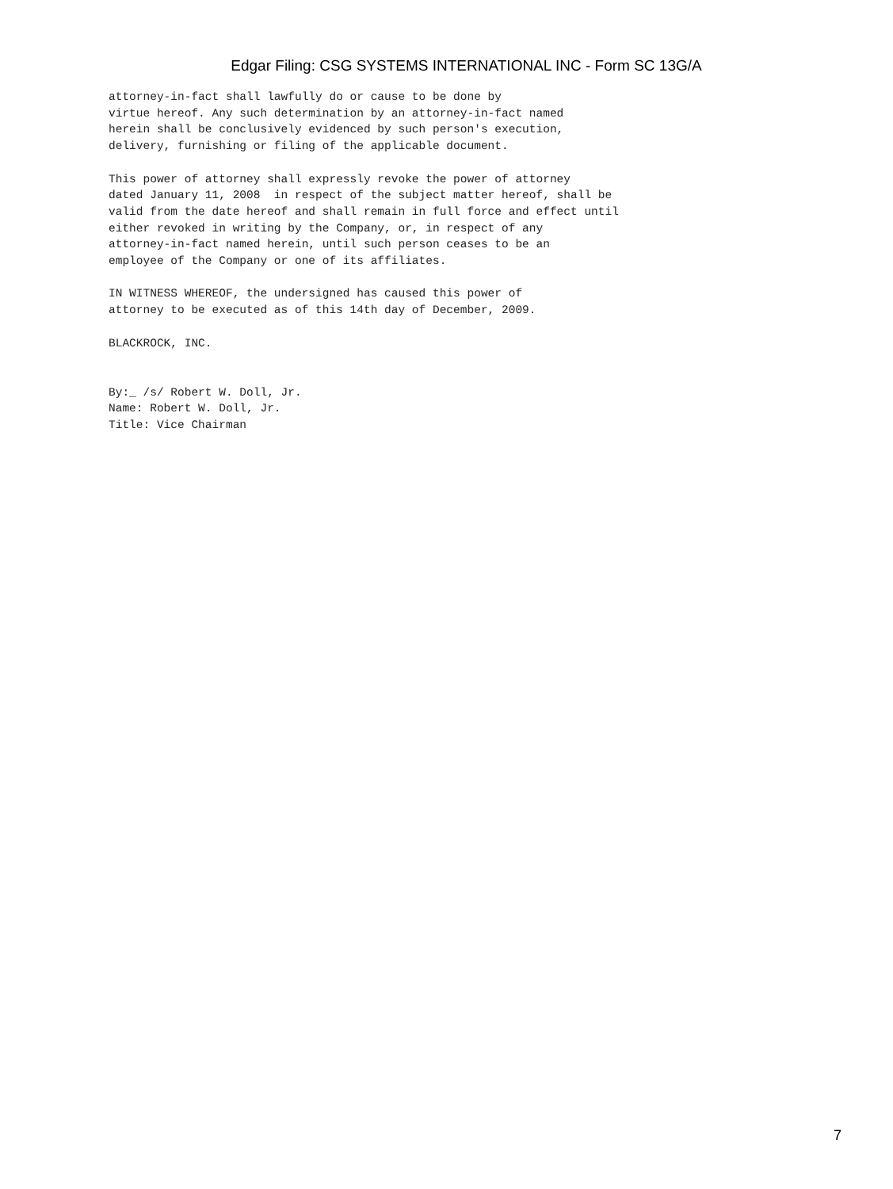Edgar Filing: CSG SYSTEMS INTERNATIONAL INC - Form SC 13G/A
attorney-in-fact shall lawfully do or cause to be done by
virtue hereof. Any such determination by an attorney-in-fact named
herein shall be conclusively evidenced by such person's execution,
delivery, furnishing or filing of the applicable document.

This power of attorney shall expressly revoke the power of attorney
dated January 11, 2008  in respect of the subject matter hereof, shall be
valid from the date hereof and shall remain in full force and effect until
either revoked in writing by the Company, or, in respect of any
attorney-in-fact named herein, until such person ceases to be an
employee of the Company or one of its affiliates.

IN WITNESS WHEREOF, the undersigned has caused this power of
attorney to be executed as of this 14th day of December, 2009.

BLACKROCK, INC.


By:_ /s/ Robert W. Doll, Jr.
Name: Robert W. Doll, Jr.
Title: Vice Chairman
7